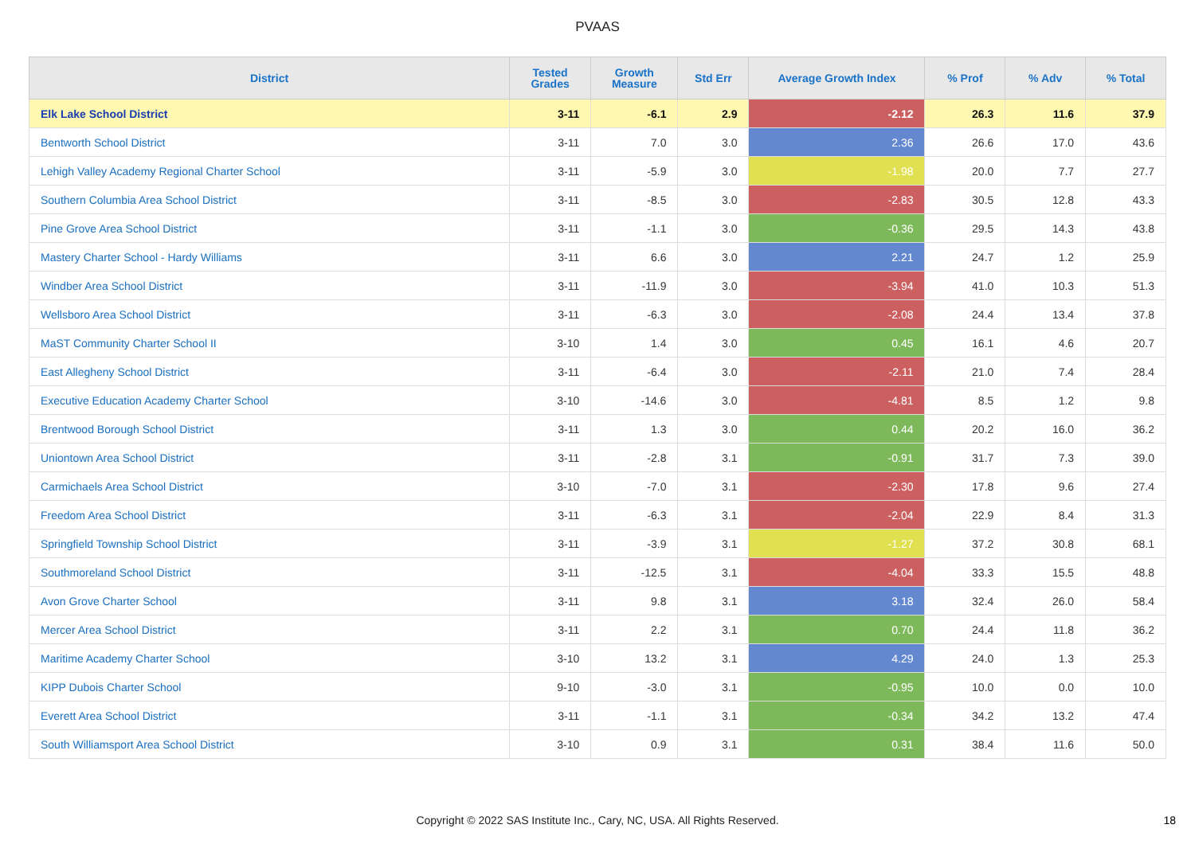PVAAS
| District | Tested Grades | Growth Measure | Std Err | Average Growth Index | % Prof | % Adv | % Total |
| --- | --- | --- | --- | --- | --- | --- | --- |
| Elk Lake School District | 3-11 | -6.1 | 2.9 | -2.12 | 26.3 | 11.6 | 37.9 |
| Bentworth School District | 3-11 | 7.0 | 3.0 | 2.36 | 26.6 | 17.0 | 43.6 |
| Lehigh Valley Academy Regional Charter School | 3-11 | -5.9 | 3.0 | -1.98 | 20.0 | 7.7 | 27.7 |
| Southern Columbia Area School District | 3-11 | -8.5 | 3.0 | -2.83 | 30.5 | 12.8 | 43.3 |
| Pine Grove Area School District | 3-11 | -1.1 | 3.0 | -0.36 | 29.5 | 14.3 | 43.8 |
| Mastery Charter School - Hardy Williams | 3-11 | 6.6 | 3.0 | 2.21 | 24.7 | 1.2 | 25.9 |
| Windber Area School District | 3-11 | -11.9 | 3.0 | -3.94 | 41.0 | 10.3 | 51.3 |
| Wellsboro Area School District | 3-11 | -6.3 | 3.0 | -2.08 | 24.4 | 13.4 | 37.8 |
| MaST Community Charter School II | 3-10 | 1.4 | 3.0 | 0.45 | 16.1 | 4.6 | 20.7 |
| East Allegheny School District | 3-11 | -6.4 | 3.0 | -2.11 | 21.0 | 7.4 | 28.4 |
| Executive Education Academy Charter School | 3-10 | -14.6 | 3.0 | -4.81 | 8.5 | 1.2 | 9.8 |
| Brentwood Borough School District | 3-11 | 1.3 | 3.0 | 0.44 | 20.2 | 16.0 | 36.2 |
| Uniontown Area School District | 3-11 | -2.8 | 3.1 | -0.91 | 31.7 | 7.3 | 39.0 |
| Carmichaels Area School District | 3-10 | -7.0 | 3.1 | -2.30 | 17.8 | 9.6 | 27.4 |
| Freedom Area School District | 3-11 | -6.3 | 3.1 | -2.04 | 22.9 | 8.4 | 31.3 |
| Springfield Township School District | 3-11 | -3.9 | 3.1 | -1.27 | 37.2 | 30.8 | 68.1 |
| Southmoreland School District | 3-11 | -12.5 | 3.1 | -4.04 | 33.3 | 15.5 | 48.8 |
| Avon Grove Charter School | 3-11 | 9.8 | 3.1 | 3.18 | 32.4 | 26.0 | 58.4 |
| Mercer Area School District | 3-11 | 2.2 | 3.1 | 0.70 | 24.4 | 11.8 | 36.2 |
| Maritime Academy Charter School | 3-10 | 13.2 | 3.1 | 4.29 | 24.0 | 1.3 | 25.3 |
| KIPP Dubois Charter School | 9-10 | -3.0 | 3.1 | -0.95 | 10.0 | 0.0 | 10.0 |
| Everett Area School District | 3-11 | -1.1 | 3.1 | -0.34 | 34.2 | 13.2 | 47.4 |
| South Williamsport Area School District | 3-10 | 0.9 | 3.1 | 0.31 | 38.4 | 11.6 | 50.0 |
Copyright © 2022 SAS Institute Inc., Cary, NC, USA. All Rights Reserved.
18